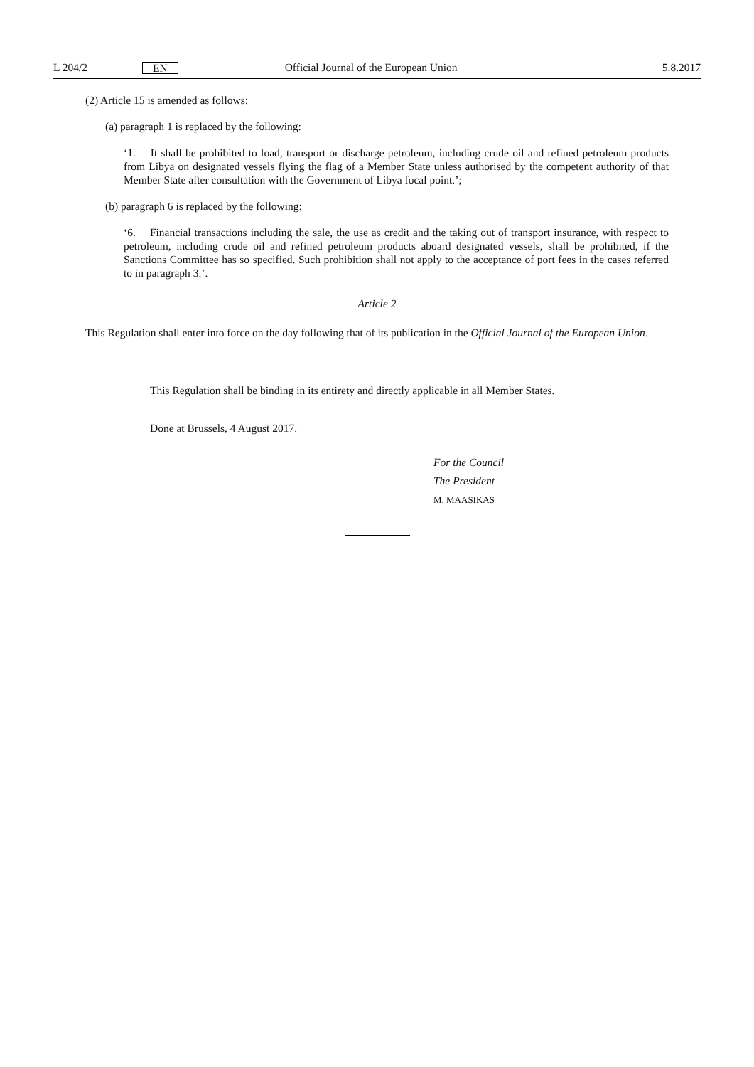L 204/2 EN Official Journal of the European Union 5.8.2017
(2) Article 15 is amended as follows:
(a) paragraph 1 is replaced by the following:
‘1. It shall be prohibited to load, transport or discharge petroleum, including crude oil and refined petroleum products from Libya on designated vessels flying the flag of a Member State unless authorised by the competent authority of that Member State after consultation with the Government of Libya focal point.’;
(b) paragraph 6 is replaced by the following:
‘6. Financial transactions including the sale, the use as credit and the taking out of transport insurance, with respect to petroleum, including crude oil and refined petroleum products aboard designated vessels, shall be prohibited, if the Sanctions Committee has so specified. Such prohibition shall not apply to the acceptance of port fees in the cases referred to in paragraph 3.’.
Article 2
This Regulation shall enter into force on the day following that of its publication in the Official Journal of the European Union.
This Regulation shall be binding in its entirety and directly applicable in all Member States.
Done at Brussels, 4 August 2017.
For the Council
The President
M. MAASIKAS